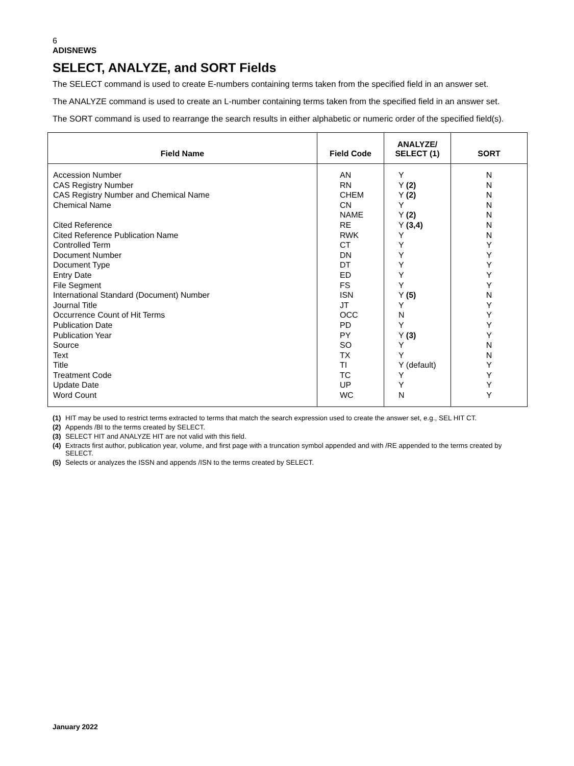6
ADISNEWS
SELECT, ANALYZE, and SORT Fields
The SELECT command is used to create E-numbers containing terms taken from the specified field in an answer set.
The ANALYZE command is used to create an L-number containing terms taken from the specified field in an answer set.
The SORT command is used to rearrange the search results in either alphabetic or numeric order of the specified field(s).
| Field Name | Field Code | ANALYZE/ SELECT (1) | SORT |
| --- | --- | --- | --- |
| Accession Number CAS Registry Number CAS Registry Number and Chemical Name Chemical Name Cited Reference Cited Reference Publication Name Controlled Term Document Number Document Type Entry Date File Segment International Standard (Document) Number Journal Title Occurrence Count of Hit Terms Publication Date Publication Year Source Text Title Treatment Code Update Date Word Count | AN RN CHEM CN NAME RE RWK CT DN DT ED FS ISN JT OCC PD PY SO TX TI TC UP WC | Y Y (2) Y (2) Y Y (2) Y (3,4) Y Y Y Y Y Y Y (5) Y N Y Y (3) Y Y Y (default) Y Y N | N N N N N N N Y Y Y Y Y N Y Y Y Y N N Y Y Y Y |
(1) HIT may be used to restrict terms extracted to terms that match the search expression used to create the answer set, e.g., SEL HIT CT.
(2) Appends /BI to the terms created by SELECT.
(3) SELECT HIT and ANALYZE HIT are not valid with this field.
(4) Extracts first author, publication year, volume, and first page with a truncation symbol appended and with /RE appended to the terms created by SELECT.
(5) Selects or analyzes the ISSN and appends /ISN to the terms created by SELECT.
January 2022